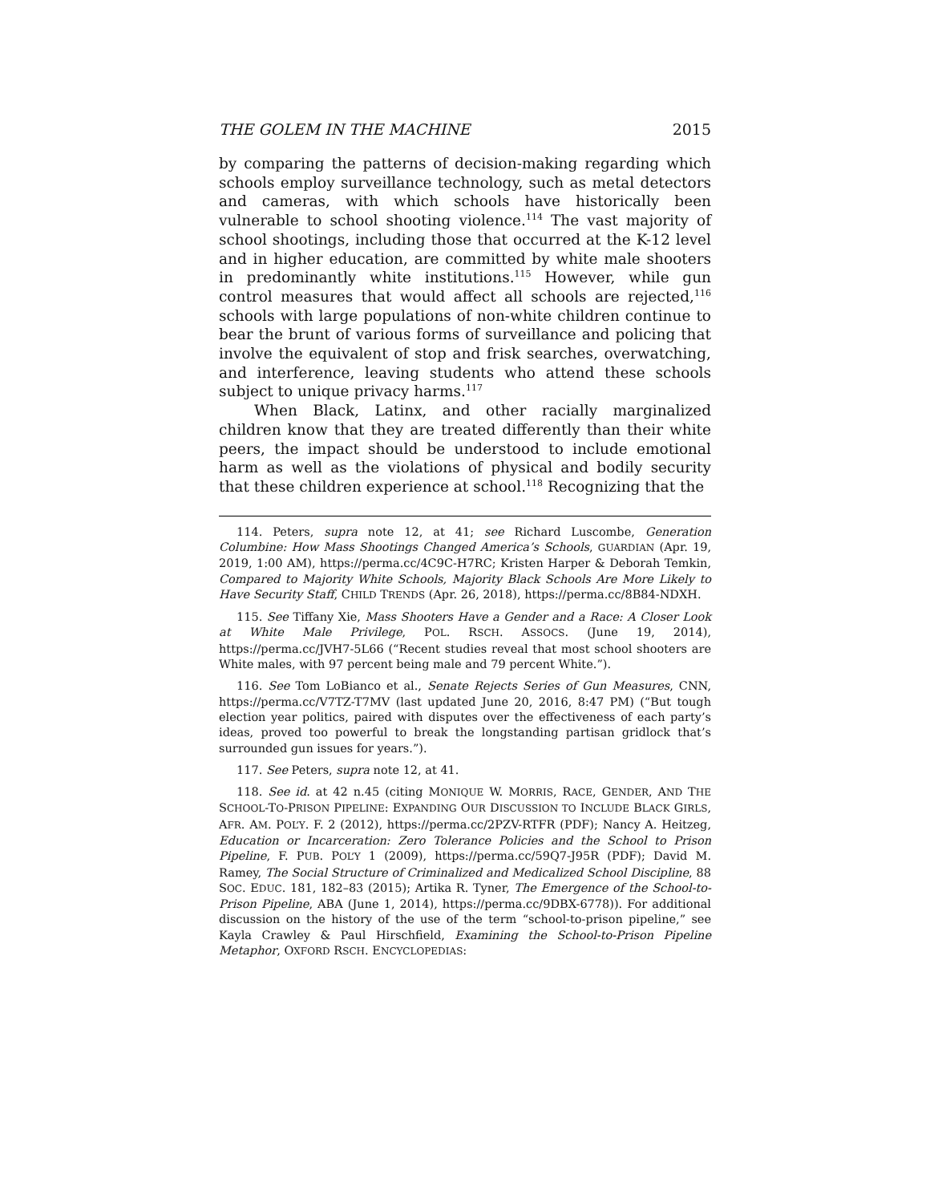THE GOLEM IN THE MACHINE 2015
by comparing the patterns of decision-making regarding which schools employ surveillance technology, such as metal detectors and cameras, with which schools have historically been vulnerable to school shooting violence.<sup>114</sup> The vast majority of school shootings, including those that occurred at the K-12 level and in higher education, are committed by white male shooters in predominantly white institutions.<sup>115</sup> However, while gun control measures that would affect all schools are rejected,<sup>116</sup> schools with large populations of non-white children continue to bear the brunt of various forms of surveillance and policing that involve the equivalent of stop and frisk searches, overwatching, and interference, leaving students who attend these schools subject to unique privacy harms.<sup>117</sup>
When Black, Latinx, and other racially marginalized children know that they are treated differently than their white peers, the impact should be understood to include emotional harm as well as the violations of physical and bodily security that these children experience at school.<sup>118</sup> Recognizing that the
114. Peters, supra note 12, at 41; see Richard Luscombe, Generation Columbine: How Mass Shootings Changed America’s Schools, GUARDIAN (Apr. 19, 2019, 1:00 AM), https://perma.cc/4C9C-H7RC; Kristen Harper & Deborah Temkin, Compared to Majority White Schools, Majority Black Schools Are More Likely to Have Security Staff, CHILD TRENDS (Apr. 26, 2018), https://perma.cc/8B84-NDXH.
115. See Tiffany Xie, Mass Shooters Have a Gender and a Race: A Closer Look at White Male Privilege, POL. RSCH. ASSOCS. (June 19, 2014), https://perma.cc/JVH7-5L66 (“Recent studies reveal that most school shooters are White males, with 97 percent being male and 79 percent White.”).
116. See Tom LoBianco et al., Senate Rejects Series of Gun Measures, CNN, https://perma.cc/V7TZ-T7MV (last updated June 20, 2016, 8:47 PM) (“But tough election year politics, paired with disputes over the effectiveness of each party’s ideas, proved too powerful to break the longstanding partisan gridlock that’s surrounded gun issues for years.”).
117. See Peters, supra note 12, at 41.
118. See id. at 42 n.45 (citing MONIQUE W. MORRIS, RACE, GENDER, AND THE SCHOOL-TO-PRISON PIPELINE: EXPANDING OUR DISCUSSION TO INCLUDE BLACK GIRLS, AFR. AM. POL’Y. F. 2 (2012), https://perma.cc/2PZV-RTFR (PDF); Nancy A. Heitzeg, Education or Incarceration: Zero Tolerance Policies and the School to Prison Pipeline, F. PUB. POL’Y 1 (2009), https://perma.cc/59Q7-J95R (PDF); David M. Ramey, The Social Structure of Criminalized and Medicalized School Discipline, 88 SOC. EDUC. 181, 182–83 (2015); Artika R. Tyner, The Emergence of the School-to-Prison Pipeline, ABA (June 1, 2014), https://perma.cc/9DBX-6778)). For additional discussion on the history of the use of the term “school-to-prison pipeline,” see Kayla Crawley & Paul Hirschfield, Examining the School-to-Prison Pipeline Metaphor, OXFORD RSCH. ENCYCLOPEDIAS: